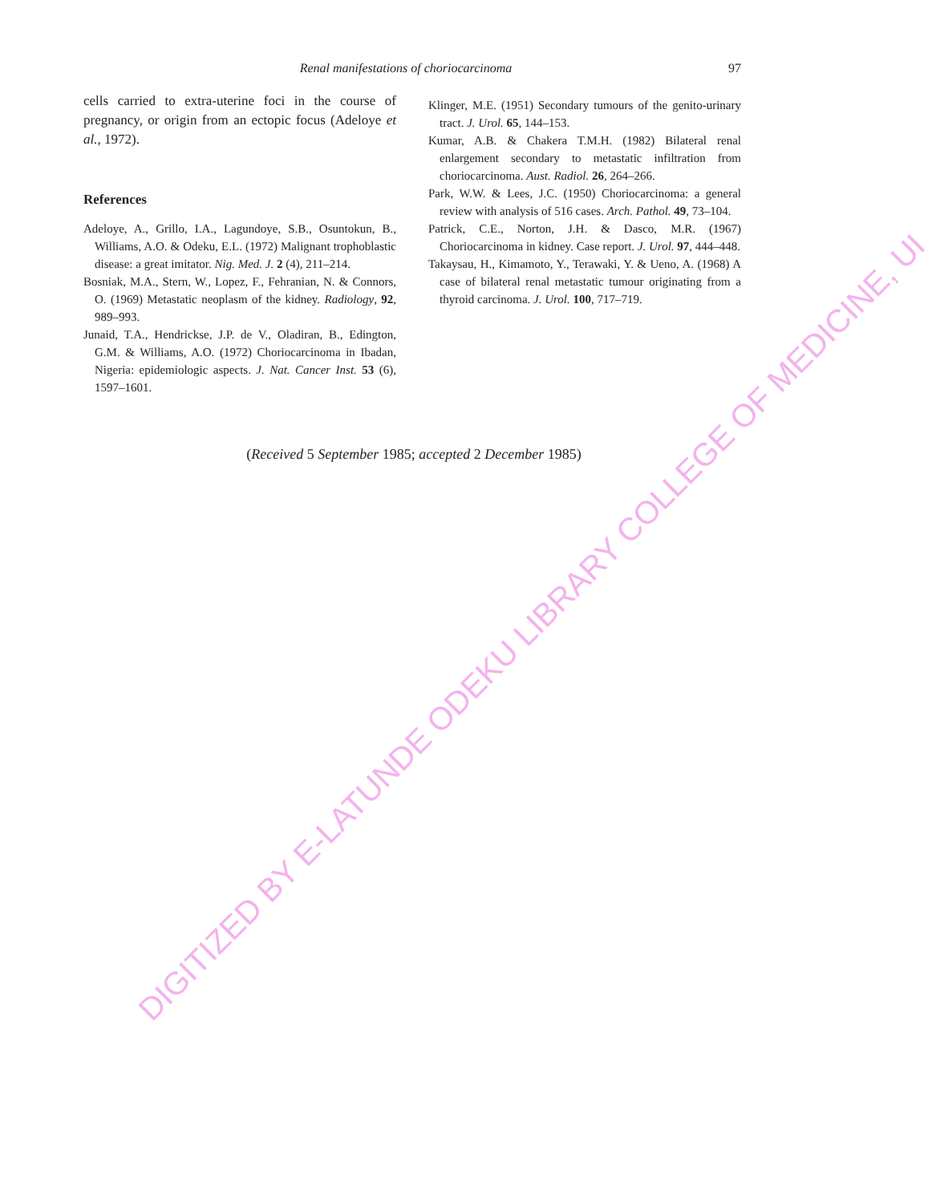Renal manifestations of choriocarcinoma 97
cells carried to extra-uterine foci in the course of pregnancy, or origin from an ectopic focus (Adeloye et al., 1972).
References
Adeloye, A., Grillo, I.A., Lagundoye, S.B., Osuntokun, B., Williams, A.O. & Odeku, E.L. (1972) Malignant trophoblastic disease: a great imitator. Nig. Med. J. 2 (4), 211–214.
Bosniak, M.A., Stern, W., Lopez, F., Fehranian, N. & Connors, O. (1969) Metastatic neoplasm of the kidney. Radiology, 92, 989–993.
Junaid, T.A., Hendrickse, J.P. de V., Oladiran, B., Edington, G.M. & Williams, A.O. (1972) Choriocarcinoma in Ibadan, Nigeria: epidemiologic aspects. J. Nat. Cancer Inst. 53 (6), 1597–1601.
Klinger, M.E. (1951) Secondary tumours of the genito-urinary tract. J. Urol. 65, 144–153.
Kumar, A.B. & Chakera T.M.H. (1982) Bilateral renal enlargement secondary to metastatic infiltration from choriocarcinoma. Aust. Radiol. 26, 264–266.
Park, W.W. & Lees, J.C. (1950) Choriocarcinoma: a general review with analysis of 516 cases. Arch. Pathol. 49, 73–104.
Patrick, C.E., Norton, J.H. & Dasco, M.R. (1967) Choriocarcinoma in kidney. Case report. J. Urol. 97, 444–448.
Takaysau, H., Kimamoto, Y., Terawaki, Y. & Ueno, A. (1968) A case of bilateral renal metastatic tumour originating from a thyroid carcinoma. J. Urol. 100, 717–719.
(Received 5 September 1985; accepted 2 December 1985)
DIGITIZED BY E-LATUNDE ODEKU LIBRARY COLLEGE OF MEDICINE, UI